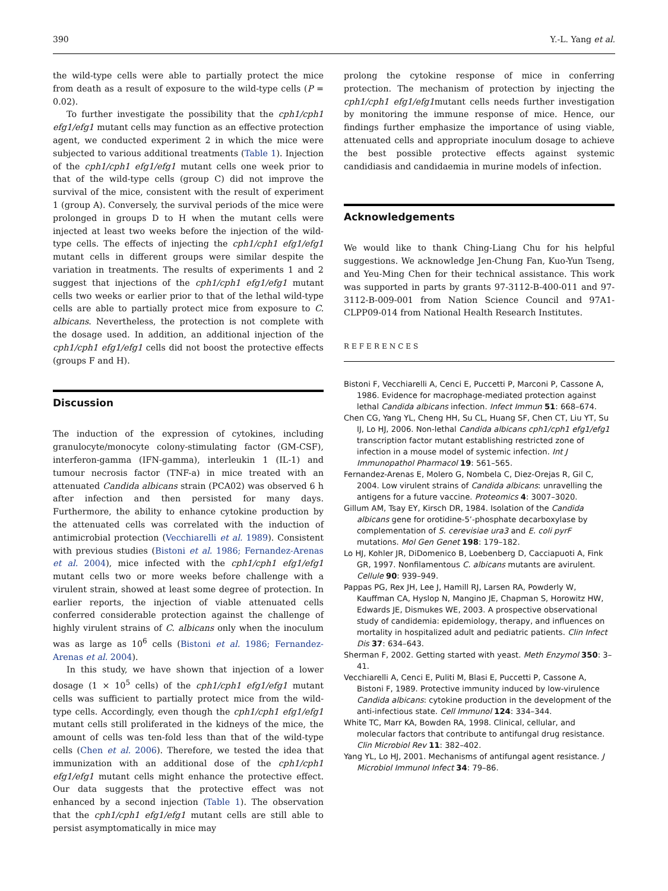390 Y.-L. Yang et al.
the wild-type cells were able to partially protect the mice from death as a result of exposure to the wild-type cells (P = 0.02).
To further investigate the possibility that the cph1/cph1 efg1/efg1 mutant cells may function as an effective protection agent, we conducted experiment 2 in which the mice were subjected to various additional treatments (Table 1). Injection of the cph1/cph1 efg1/efg1 mutant cells one week prior to that of the wild-type cells (group C) did not improve the survival of the mice, consistent with the result of experiment 1 (group A). Conversely, the survival periods of the mice were prolonged in groups D to H when the mutant cells were injected at least two weeks before the injection of the wild-type cells. The effects of injecting the cph1/cph1 efg1/efg1 mutant cells in different groups were similar despite the variation in treatments. The results of experiments 1 and 2 suggest that injections of the cph1/cph1 efg1/efg1 mutant cells two weeks or earlier prior to that of the lethal wild-type cells are able to partially protect mice from exposure to C. albicans. Nevertheless, the protection is not complete with the dosage used. In addition, an additional injection of the cph1/cph1 efg1/efg1 cells did not boost the protective effects (groups F and H).
Discussion
The induction of the expression of cytokines, including granulocyte/monocyte colony-stimulating factor (GM-CSF), interferon-gamma (IFN-gamma), interleukin 1 (IL-1) and tumour necrosis factor (TNF-a) in mice treated with an attenuated Candida albicans strain (PCA02) was observed 6 h after infection and then persisted for many days. Furthermore, the ability to enhance cytokine production by the attenuated cells was correlated with the induction of antimicrobial protection (Vecchiarelli et al. 1989). Consistent with previous studies (Bistoni et al. 1986; Fernandez-Arenas et al. 2004), mice infected with the cph1/cph1 efg1/efg1 mutant cells two or more weeks before challenge with a virulent strain, showed at least some degree of protection. In earlier reports, the injection of viable attenuated cells conferred considerable protection against the challenge of highly virulent strains of C. albicans only when the inoculum was as large as 10<sup>6</sup> cells (Bistoni et al. 1986; Fernandez-Arenas et al. 2004).
In this study, we have shown that injection of a lower dosage (1 × 10<sup>5</sup> cells) of the cph1/cph1 efg1/efg1 mutant cells was sufficient to partially protect mice from the wild-type cells. Accordingly, even though the cph1/cph1 efg1/efg1 mutant cells still proliferated in the kidneys of the mice, the amount of cells was ten-fold less than that of the wild-type cells (Chen et al. 2006). Therefore, we tested the idea that immunization with an additional dose of the cph1/cph1 efg1/efg1 mutant cells might enhance the protective effect. Our data suggests that the protective effect was not enhanced by a second injection (Table 1). The observation that the cph1/cph1 efg1/efg1 mutant cells are still able to persist asymptomatically in mice may
prolong the cytokine response of mice in conferring protection. The mechanism of protection by injecting the cph1/cph1 efg1/efg1mutant cells needs further investigation by monitoring the immune response of mice. Hence, our findings further emphasize the importance of using viable, attenuated cells and appropriate inoculum dosage to achieve the best possible protective effects against systemic candidiasis and candidaemia in murine models of infection.
Acknowledgements
We would like to thank Ching-Liang Chu for his helpful suggestions. We acknowledge Jen-Chung Fan, Kuo-Yun Tseng, and Yeu-Ming Chen for their technical assistance. This work was supported in parts by grants 97-3112-B-400-011 and 97-3112-B-009-001 from Nation Science Council and 97A1-CLPP09-014 from National Health Research Institutes.
REFERENCES
Bistoni F, Vecchiarelli A, Cenci E, Puccetti P, Marconi P, Cassone A, 1986. Evidence for macrophage-mediated protection against lethal Candida albicans infection. Infect Immun 51: 668–674.
Chen CG, Yang YL, Cheng HH, Su CL, Huang SF, Chen CT, Liu YT, Su IJ, Lo HJ, 2006. Non-lethal Candida albicans cph1/cph1 efg1/efg1 transcription factor mutant establishing restricted zone of infection in a mouse model of systemic infection. Int J Immunopathol Pharmacol 19: 561–565.
Fernandez-Arenas E, Molero G, Nombela C, Diez-Orejas R, Gil C, 2004. Low virulent strains of Candida albicans: unravelling the antigens for a future vaccine. Proteomics 4: 3007–3020.
Gillum AM, Tsay EY, Kirsch DR, 1984. Isolation of the Candida albicans gene for orotidine-5’-phosphate decarboxylase by complementation of S. cerevisiae ura3 and E. coli pyrF mutations. Mol Gen Genet 198: 179–182.
Lo HJ, Kohler JR, DiDomenico B, Loebenberg D, Cacciapuoti A, Fink GR, 1997. Nonfilamentous C. albicans mutants are avirulent. Cellule 90: 939–949.
Pappas PG, Rex JH, Lee J, Hamill RJ, Larsen RA, Powderly W, Kauffman CA, Hyslop N, Mangino JE, Chapman S, Horowitz HW, Edwards JE, Dismukes WE, 2003. A prospective observational study of candidemia: epidemiology, therapy, and influences on mortality in hospitalized adult and pediatric patients. Clin Infect Dis 37: 634–643.
Sherman F, 2002. Getting started with yeast. Meth Enzymol 350: 3–41.
Vecchiarelli A, Cenci E, Puliti M, Blasi E, Puccetti P, Cassone A, Bistoni F, 1989. Protective immunity induced by low-virulence Candida albicans: cytokine production in the development of the anti-infectious state. Cell Immunol 124: 334–344.
White TC, Marr KA, Bowden RA, 1998. Clinical, cellular, and molecular factors that contribute to antifungal drug resistance. Clin Microbiol Rev 11: 382–402.
Yang YL, Lo HJ, 2001. Mechanisms of antifungal agent resistance. J Microbiol Immunol Infect 34: 79–86.